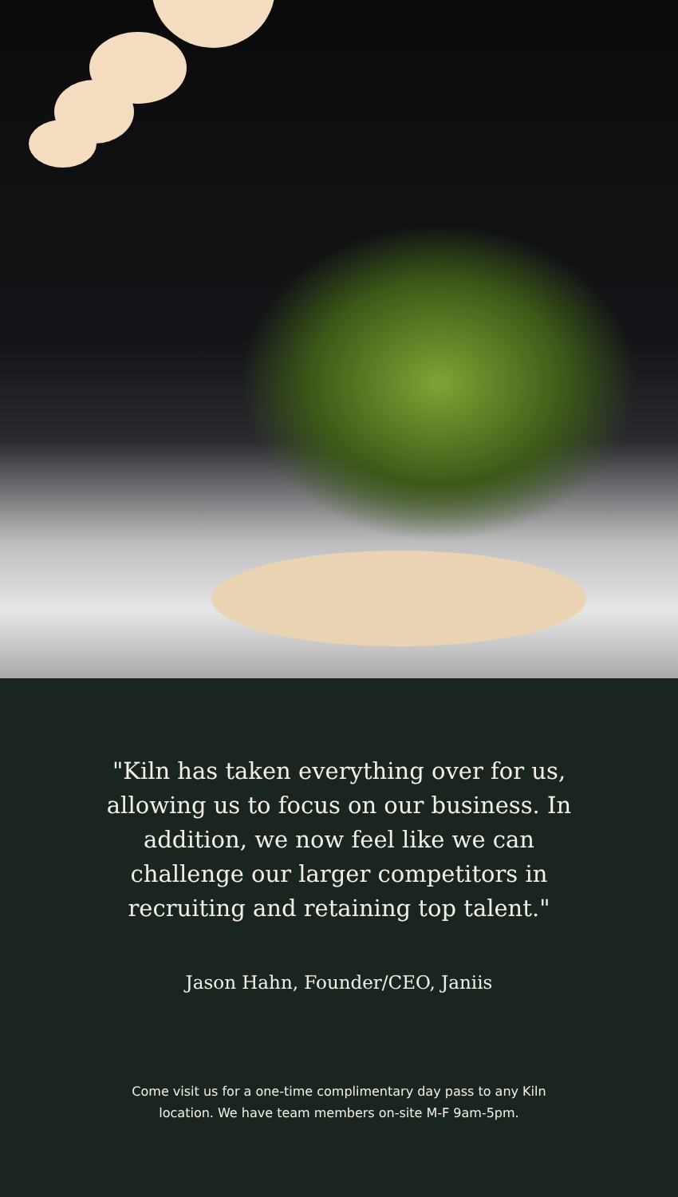"Kiln has taken everything over for us, allowing us to focus on our business. In addition, we now feel like we can challenge our larger competitors in recruiting and retaining top talent."
Jason Hahn, Founder/CEO, Janiis
Come visit us for a one-time complimentary day pass to any Kiln location. We have team members on-site M-F 9am-5pm.